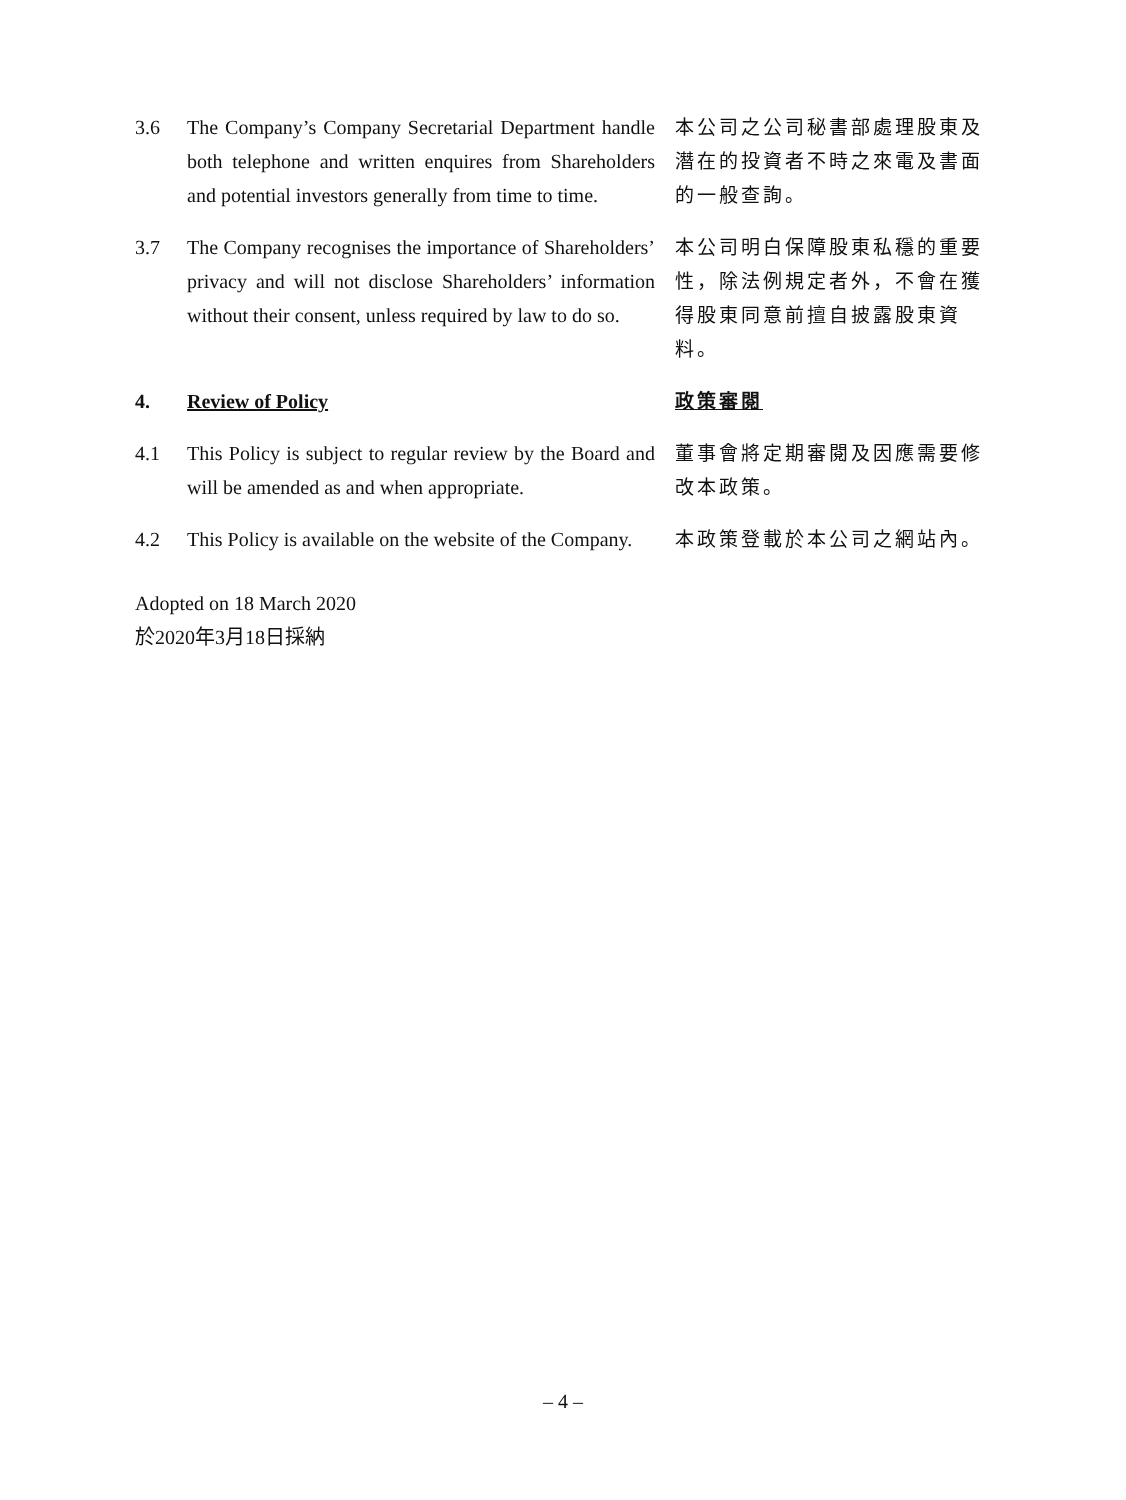3.6 The Company’s Company Secretarial Department handle both telephone and written enquires from Shareholders and potential investors generally from time to time.
本公司之公司秘書部處理股東及潛在的投資者不時之來電及書面的一般查詢。
3.7 The Company recognises the importance of Shareholders’ privacy and will not disclose Shareholders’ information without their consent, unless required by law to do so.
本公司明白保障股東私穩的重要性，除法例規定者外，不會在獲得股東同意前擅自披露股東資料。
4. Review of Policy 政策審閱
4.1 This Policy is subject to regular review by the Board and will be amended as and when appropriate.
董事會將定期審閱及因應需要修改本政策。
4.2 This Policy is available on the website of the Company.
本政策登載於本公司之網站內。
Adopted on 18 March 2020
於2020年3月18日採納
– 4 –